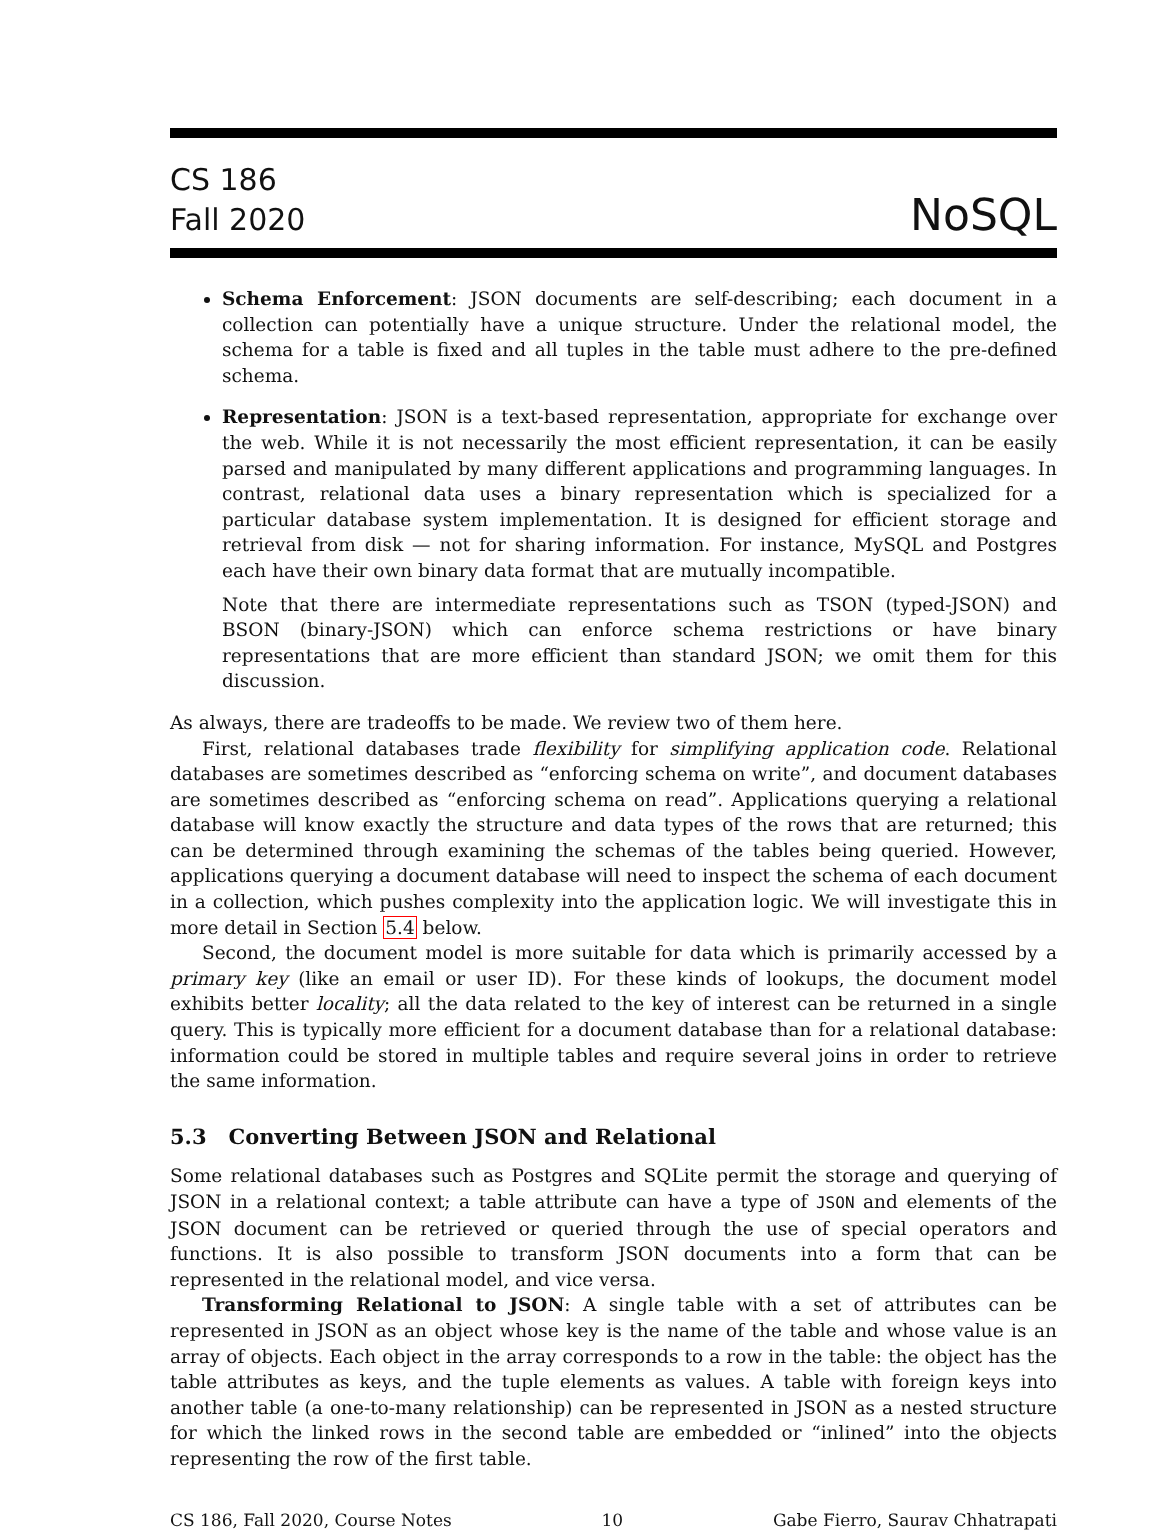CS 186
Fall 2020
NoSQL
Schema Enforcement: JSON documents are self-describing; each document in a collection can potentially have a unique structure. Under the relational model, the schema for a table is fixed and all tuples in the table must adhere to the pre-defined schema.
Representation: JSON is a text-based representation, appropriate for exchange over the web. While it is not necessarily the most efficient representation, it can be easily parsed and manipulated by many different applications and programming languages. In contrast, relational data uses a binary representation which is specialized for a particular database system implementation. It is designed for efficient storage and retrieval from disk — not for sharing information. For instance, MySQL and Postgres each have their own binary data format that are mutually incompatible.
Note that there are intermediate representations such as TSON (typed-JSON) and BSON (binary-JSON) which can enforce schema restrictions or have binary representations that are more efficient than standard JSON; we omit them for this discussion.
As always, there are tradeoffs to be made. We review two of them here.
First, relational databases trade flexibility for simplifying application code. Relational databases are sometimes described as “enforcing schema on write”, and document databases are sometimes described as “enforcing schema on read”. Applications querying a relational database will know exactly the structure and data types of the rows that are returned; this can be determined through examining the schemas of the tables being queried. However, applications querying a document database will need to inspect the schema of each document in a collection, which pushes complexity into the application logic. We will investigate this in more detail in Section 5.4 below.
Second, the document model is more suitable for data which is primarily accessed by a primary key (like an email or user ID). For these kinds of lookups, the document model exhibits better locality; all the data related to the key of interest can be returned in a single query. This is typically more efficient for a document database than for a relational database: information could be stored in multiple tables and require several joins in order to retrieve the same information.
5.3 Converting Between JSON and Relational
Some relational databases such as Postgres and SQLite permit the storage and querying of JSON in a relational context; a table attribute can have a type of JSON and elements of the JSON document can be retrieved or queried through the use of special operators and functions. It is also possible to transform JSON documents into a form that can be represented in the relational model, and vice versa.
Transforming Relational to JSON: A single table with a set of attributes can be represented in JSON as an object whose key is the name of the table and whose value is an array of objects. Each object in the array corresponds to a row in the table: the object has the table attributes as keys, and the tuple elements as values. A table with foreign keys into another table (a one-to-many relationship) can be represented in JSON as a nested structure for which the linked rows in the second table are embedded or “inlined” into the objects representing the row of the first table.
CS 186, Fall 2020, Course Notes 10 Gabe Fierro, Saurav Chhatrapati